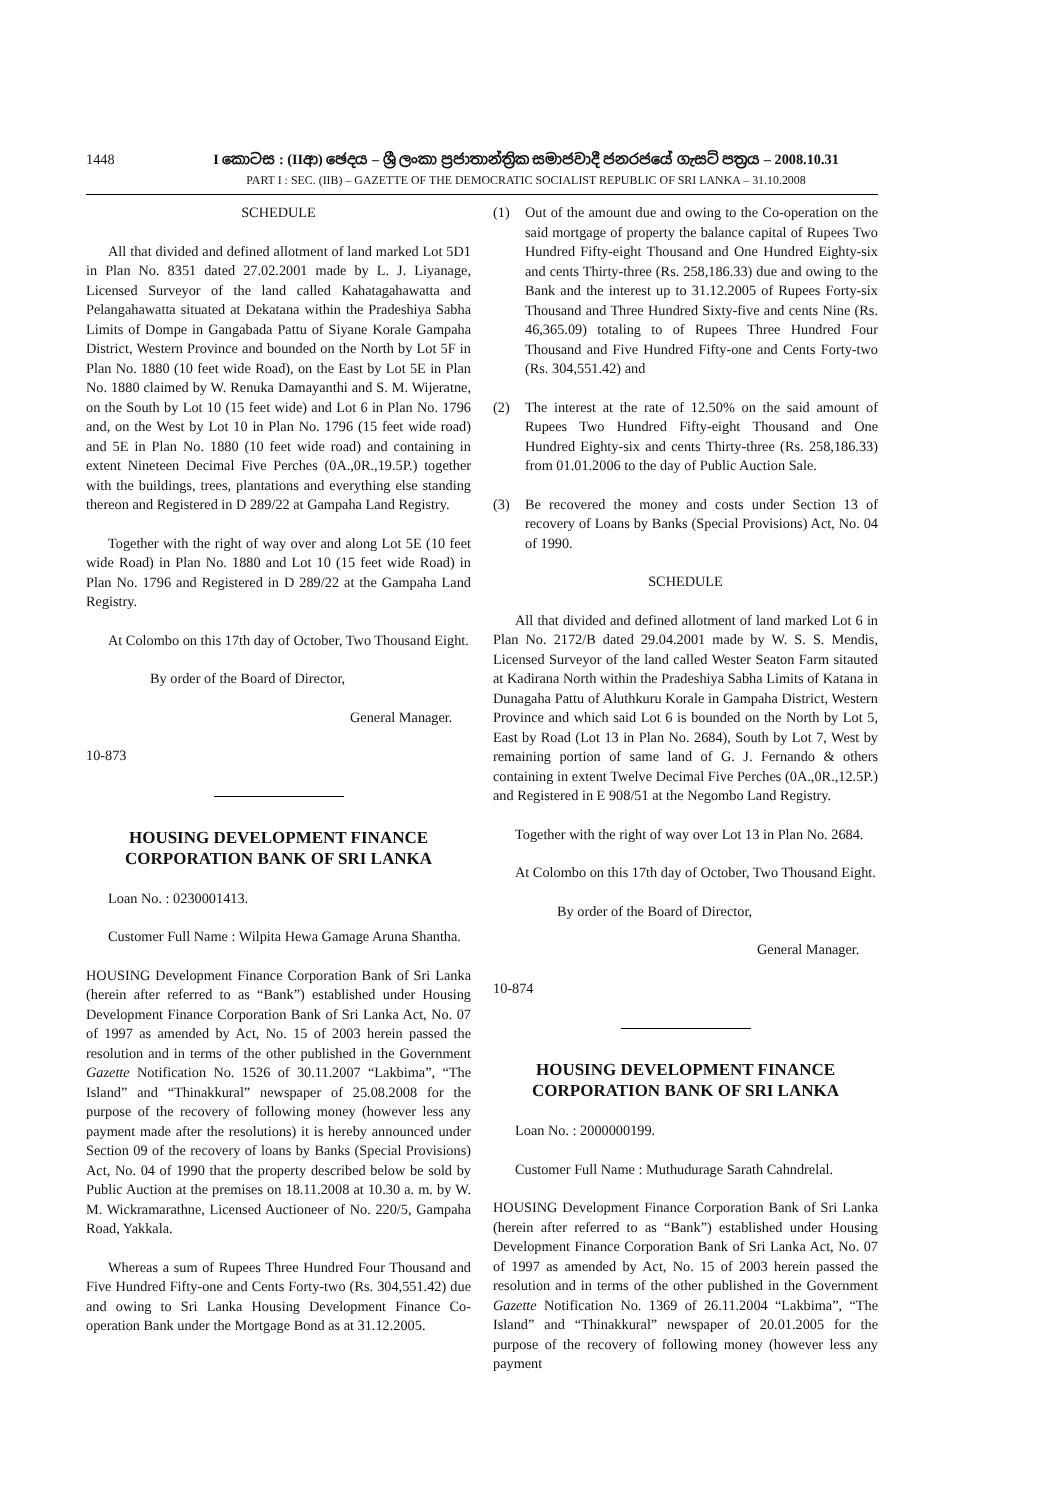1448 I කොටස : (IIආ) ඡෙදය – ශ්‍රී ලංකා ප්‍රජාතාන්ත්‍රික සමාජවාදී ජනරජයේ ගැසට් පත්‍රය – 2008.10.31
PART I : SEC. (IIB) – GAZETTE OF THE DEMOCRATIC SOCIALIST REPUBLIC OF SRI LANKA – 31.10.2008
SCHEDULE
All that divided and defined allotment of land marked Lot 5D1 in Plan No. 8351 dated 27.02.2001 made by L. J. Liyanage, Licensed Surveyor of the land called Kahatagahawatta and Pelangahawatta situated at Dekatana within the Pradeshiya Sabha Limits of Dompe in Gangabada Pattu of Siyane Korale Gampaha District, Western Province and bounded on the North by Lot 5F in Plan No. 1880 (10 feet wide Road), on the East by Lot 5E in Plan No. 1880 claimed by W. Renuka Damayanthi and S. M. Wijeratne, on the South by Lot 10 (15 feet wide) and Lot 6 in Plan No. 1796 and, on the West by Lot 10 in Plan No. 1796 (15 feet wide road) and 5E in Plan No. 1880 (10 feet wide road) and containing in extent Nineteen Decimal Five Perches (0A.,0R.,19.5P.) together with the buildings, trees, plantations and everything else standing thereon and Registered in D 289/22 at Gampaha Land Registry.
Together with the right of way over and along Lot 5E (10 feet wide Road) in Plan No. 1880 and Lot 10 (15 feet wide Road) in Plan No. 1796 and Registered in D 289/22 at the Gampaha Land Registry.
At Colombo on this 17th day of October, Two Thousand Eight.
By order of the Board of Director,
General Manager.
10-873
HOUSING DEVELOPMENT FINANCE
CORPORATION BANK OF SRI LANKA
Loan No. : 0230001413.
Customer Full Name : Wilpita Hewa Gamage Aruna Shantha.
HOUSING Development Finance Corporation Bank of Sri Lanka (herein after referred to as “Bank”) established under Housing Development Finance Corporation Bank of Sri Lanka Act, No. 07 of 1997 as amended by Act, No. 15 of 2003 herein passed the resolution and in terms of the other published in the Government Gazette Notification No. 1526 of 30.11.2007 “Lakbima”, “The Island” and “Thinakkural” newspaper of 25.08.2008 for the purpose of the recovery of following money (however less any payment made after the resolutions) it is hereby announced under Section 09 of the recovery of loans by Banks (Special Provisions) Act, No. 04 of 1990 that the property described below be sold by Public Auction at the premises on 18.11.2008 at 10.30 a. m. by W. M. Wickramarathne, Licensed Auctioneer of No. 220/5, Gampaha Road, Yakkala.
Whereas a sum of Rupees Three Hundred Four Thousand and Five Hundred Fifty-one and Cents Forty-two (Rs. 304,551.42) due and owing to Sri Lanka Housing Development Finance Co-operation Bank under the Mortgage Bond as at 31.12.2005.
(1) Out of the amount due and owing to the Co-operation on the said mortgage of property the balance capital of Rupees Two Hundred Fifty-eight Thousand and One Hundred Eighty-six and cents Thirty-three (Rs. 258,186.33) due and owing to the Bank and the interest up to 31.12.2005 of Rupees Forty-six Thousand and Three Hundred Sixty-five and cents Nine (Rs. 46,365.09) totaling to of Rupees Three Hundred Four Thousand and Five Hundred Fifty-one and Cents Forty-two (Rs. 304,551.42) and
(2) The interest at the rate of 12.50% on the said amount of Rupees Two Hundred Fifty-eight Thousand and One Hundred Eighty-six and cents Thirty-three (Rs. 258,186.33) from 01.01.2006 to the day of Public Auction Sale.
(3) Be recovered the money and costs under Section 13 of recovery of Loans by Banks (Special Provisions) Act, No. 04 of 1990.
SCHEDULE
All that divided and defined allotment of land marked Lot 6 in Plan No. 2172/B dated 29.04.2001 made by W. S. S. Mendis, Licensed Surveyor of the land called Wester Seaton Farm sitauted at Kadirana North within the Pradeshiya Sabha Limits of Katana in Dunagaha Pattu of Aluthkuru Korale in Gampaha District, Western Province and which said Lot 6 is bounded on the North by Lot 5, East by Road (Lot 13 in Plan No. 2684), South by Lot 7, West by remaining portion of same land of G. J. Fernando & others containing in extent Twelve Decimal Five Perches (0A.,0R.,12.5P.) and Registered in E 908/51 at the Negombo Land Registry.
Together with the right of way over Lot 13 in Plan No. 2684.
At Colombo on this 17th day of October, Two Thousand Eight.
By order of the Board of Director,
General Manager.
10-874
HOUSING DEVELOPMENT FINANCE
CORPORATION BANK OF SRI LANKA
Loan No. : 2000000199.
Customer Full Name : Muthudurage Sarath Cahndrelal.
HOUSING Development Finance Corporation Bank of Sri Lanka (herein after referred to as “Bank”) established under Housing Development Finance Corporation Bank of Sri Lanka Act, No. 07 of 1997 as amended by Act, No. 15 of 2003 herein passed the resolution and in terms of the other published in the Government Gazette Notification No. 1369 of 26.11.2004 “Lakbima”, “The Island” and “Thinakkural” newspaper of 20.01.2005 for the purpose of the recovery of following money (however less any payment